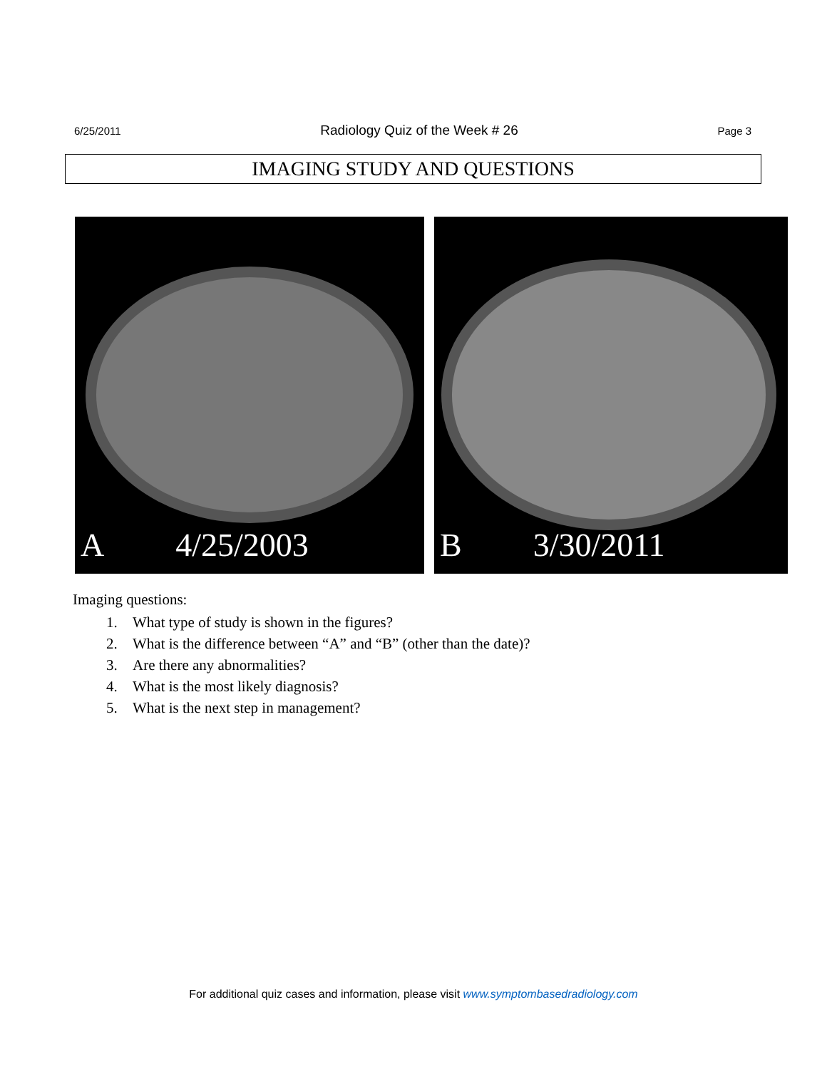6/25/2011 Radiology Quiz of the Week # 26 Page 3
IMAGING STUDY AND QUESTIONS
A 4/25/2003 B 3/30/2011
Imaging questions:
1. What type of study is shown in the figures?
2. What is the difference between “A” and “B” (other than the date)?
3. Are there any abnormalities?
4. What is the most likely diagnosis?
5. What is the next step in management?
For additional quiz cases and information, please visit www.symptombasedradiology.com